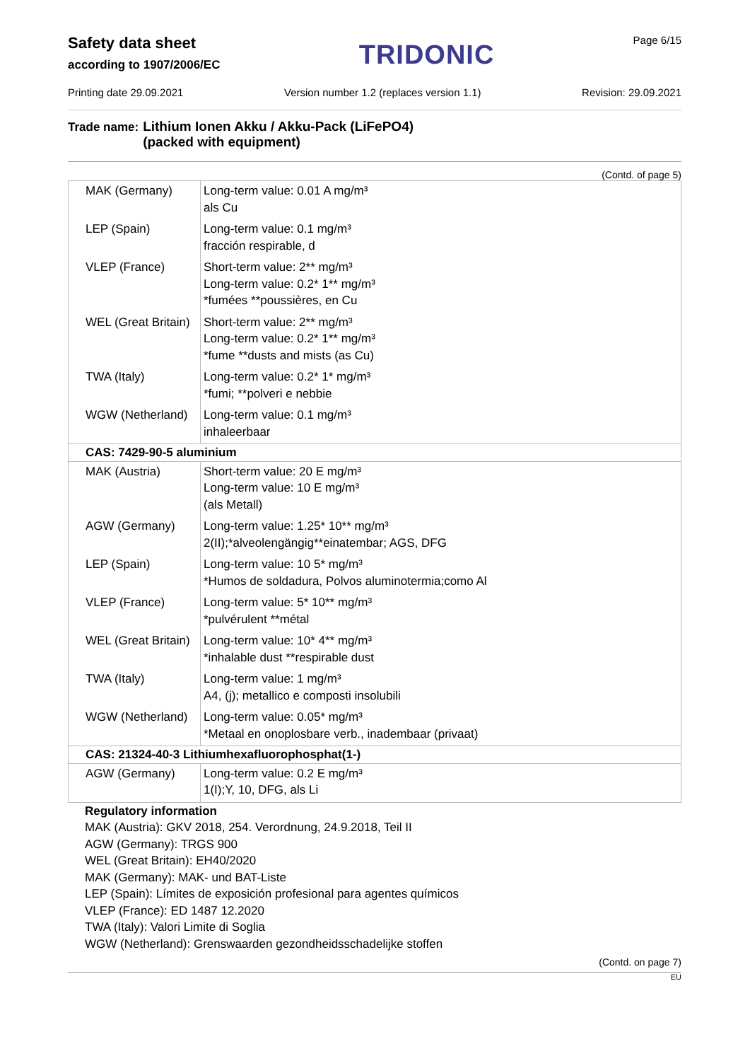Safety data sheet
according to 1907/2006/EC
TRIDONIC
Page 6/15
Printing date 29.09.2021 Version number 1.2 (replaces version 1.1) Revision: 29.09.2021
Trade name: Lithium Ionen Akku / Akku-Pack (LiFePO4)
(packed with equipment)
(Contd. of page 5)
| MAK (Germany) | Long-term value: 0.01 A mg/m³ als Cu |
| LEP (Spain) | Long-term value: 0.1 mg/m³ fracción respirable, d |
| VLEP (France) | Short-term value: 2** mg/m³ Long-term value: 0.2* 1** mg/m³ *fumées **poussières, en Cu |
| WEL (Great Britain) | Short-term value: 2** mg/m³ Long-term value: 0.2* 1** mg/m³ *fume **dusts and mists (as Cu) |
| TWA (Italy) | Long-term value: 0.2* 1* mg/m³ *fumi; **polveri e nebbie |
| WGW (Netherland) | Long-term value: 0.1 mg/m³ inhaleerbaar |
| CAS: 7429-90-5 aluminium | |
| MAK (Austria) | Short-term value: 20 E mg/m³ Long-term value: 10 E mg/m³ (als Metall) |
| AGW (Germany) | Long-term value: 1.25* 10** mg/m³ 2(II);*alveolengängig**einatembar; AGS, DFG |
| LEP (Spain) | Long-term value: 10 5* mg/m³ *Humos de soldadura, Polvos aluminotermia;como Al |
| VLEP (France) | Long-term value: 5* 10** mg/m³ *pulvérulent **métal |
| WEL (Great Britain) | Long-term value: 10* 4** mg/m³ *inhalable dust **respirable dust |
| TWA (Italy) | Long-term value: 1 mg/m³ A4, (j); metallico e composti insolubili |
| WGW (Netherland) | Long-term value: 0.05* mg/m³ *Metaal en onoplosbare verb., inadembaar (privaat) |
| CAS: 21324-40-3 Lithiumhexafluorophosphat(1-) | |
| AGW (Germany) | Long-term value: 0.2 E mg/m³ 1(I);Y, 10, DFG, als Li |
Regulatory information
MAK (Austria): GKV 2018, 254. Verordnung, 24.9.2018, Teil II
AGW (Germany): TRGS 900
WEL (Great Britain): EH40/2020
MAK (Germany): MAK- und BAT-Liste
LEP (Spain): Límites de exposición profesional para agentes químicos
VLEP (France): ED 1487 12.2020
TWA (Italy): Valori Limite di Soglia
WGW (Netherland): Grenswaarden gezondheidsschadelijke stoffen
(Contd. on page 7)
EU